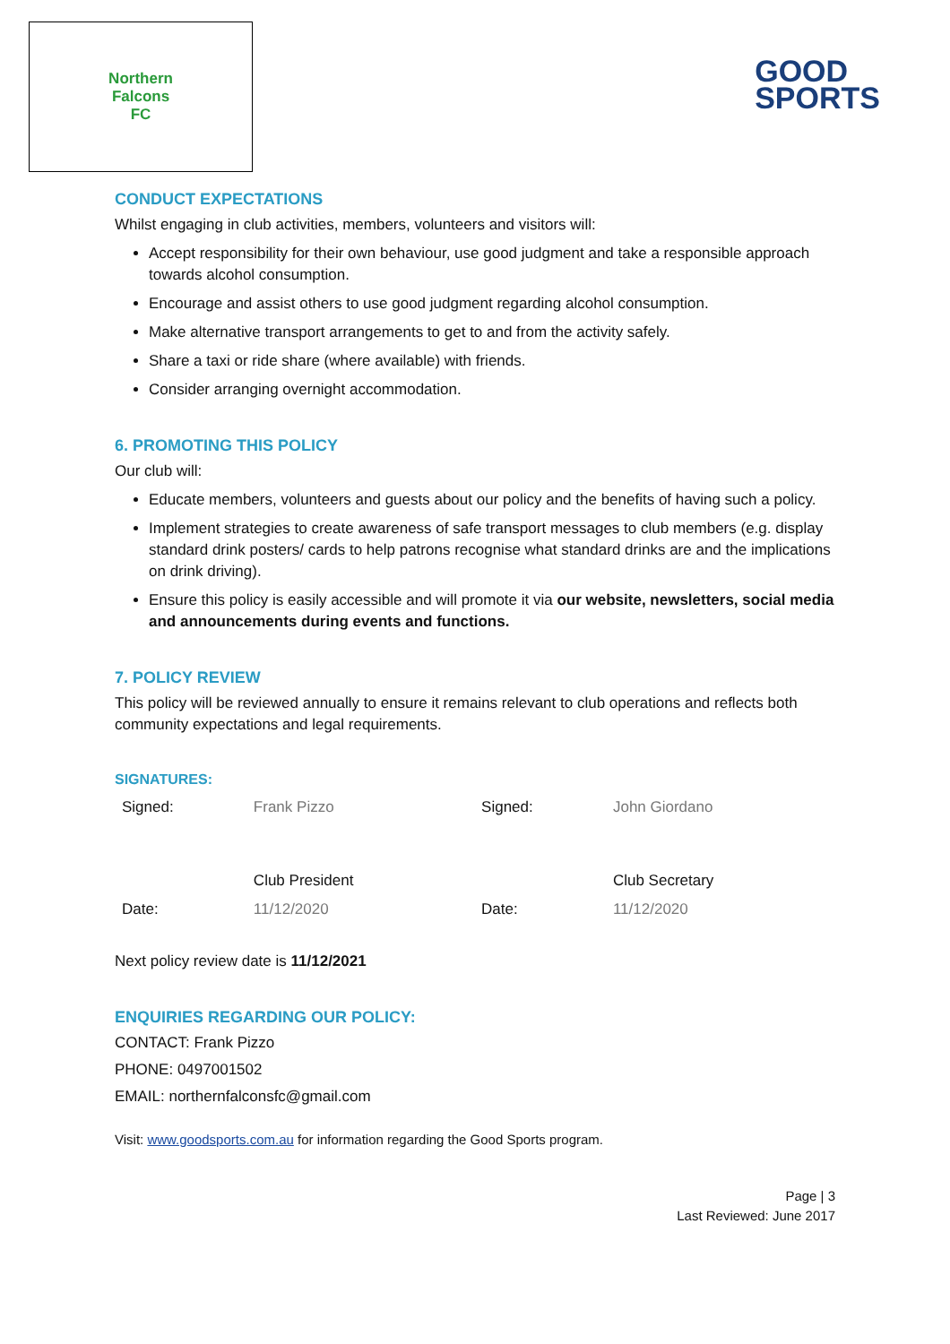Northern
Falcons
FC
GOOD
SPORTS
CONDUCT EXPECTATIONS
Whilst engaging in club activities, members, volunteers and visitors will:
Accept responsibility for their own behaviour, use good judgment and take a responsible approach towards alcohol consumption.
Encourage and assist others to use good judgment regarding alcohol consumption.
Make alternative transport arrangements to get to and from the activity safely.
Share a taxi or ride share (where available) with friends.
Consider arranging overnight accommodation.
6. PROMOTING THIS POLICY
Our club will:
Educate members, volunteers and guests about our policy and the benefits of having such a policy.
Implement strategies to create awareness of safe transport messages to club members (e.g. display standard drink posters/ cards to help patrons recognise what standard drinks are and the implications on drink driving).
Ensure this policy is easily accessible and will promote it via our website, newsletters, social media and announcements during events and functions.
7. POLICY REVIEW
This policy will be reviewed annually to ensure it remains relevant to club operations and reflects both community expectations and legal requirements.
SIGNATURES:
| Signed: | Frank Pizzo | Signed: | John Giordano |
| | Club President | | Club Secretary |
| Date: | 11/12/2020 | Date: | 11/12/2020 |
Next policy review date is 11/12/2021
ENQUIRIES REGARDING OUR POLICY:
CONTACT: Frank Pizzo
PHONE: 0497001502
EMAIL: northernfalconsfc@gmail.com
Visit: www.goodsports.com.au for information regarding the Good Sports program.
Page | 3
Last Reviewed: June 2017